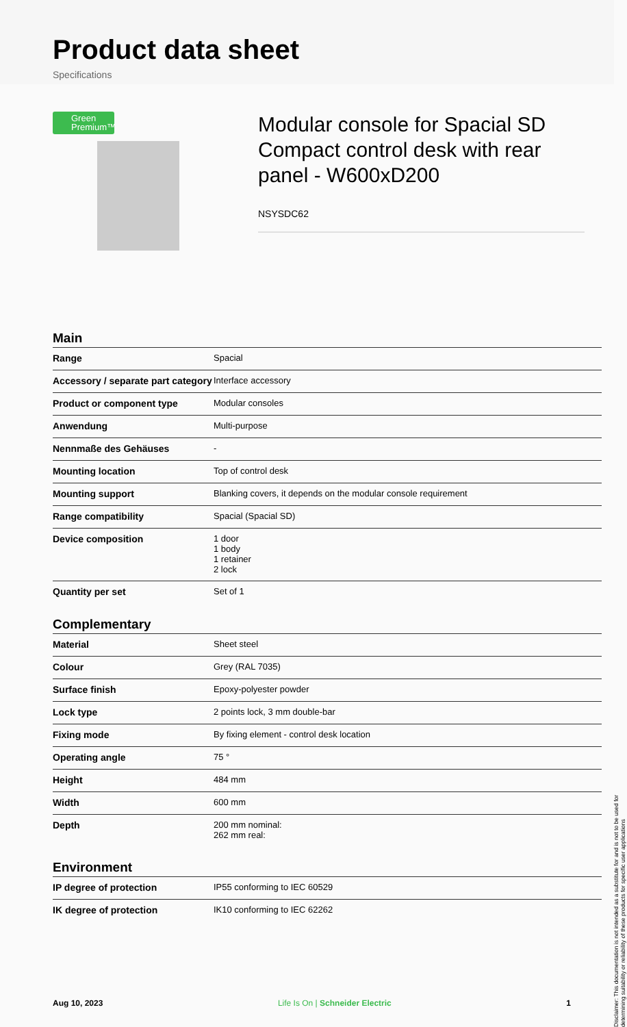Product data sheet
Specifications
Green Premium™
Modular console for Spacial SD Compact control desk with rear panel - W600xD200
NSYSDC62
Main
| Range | Spacial |
| Accessory / separate part category | Interface accessory |
| Product or component type | Modular consoles |
| Anwendung | Multi-purpose |
| Nennmaße des Gehäuses | - |
| Mounting location | Top of control desk |
| Mounting support | Blanking covers, it depends on the modular console requirement |
| Range compatibility | Spacial (Spacial SD) |
| Device composition | 1 door 1 body 1 retainer 2 lock |
| Quantity per set | Set of 1 |
Complementary
| Material | Sheet steel |
| Colour | Grey (RAL 7035) |
| Surface finish | Epoxy-polyester powder |
| Lock type | 2 points lock, 3 mm double-bar |
| Fixing mode | By fixing element - control desk location |
| Operating angle | 75 ° |
| Height | 484 mm |
| Width | 600 mm |
| Depth | 200 mm nominal: 262 mm real: |
Environment
| IP degree of protection | IP55 conforming to IEC 60529 |
| IK degree of protection | IK10 conforming to IEC 62262 |
Disclaimer: This documentation is not intended as a substitute for and is not to be used for determining suitability or reliability of these products for specific user applications
Aug 10, 2023 Life Is On | Schneider Electric 1